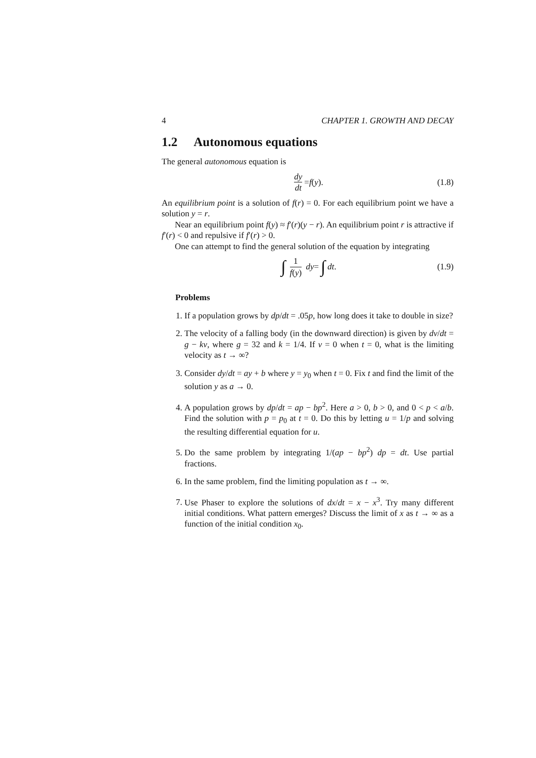4 CHAPTER 1. GROWTH AND DECAY
1.2 Autonomous equations
The general autonomous equation is
dy dt = f (y). (1.8)
An equilibrium point is a solution of f(r) = 0. For each equilibrium point we have a solution y = r.
Near an equilibrium point f(y) ≈ f′(r)(y − r). An equilibrium point r is attractive if f′(r) < 0 and repulsive if f′(r) > 0.
One can attempt to find the general solution of the equation by integrating
∫ 1 f(y) dy = ∫ dt. (1.9)
Problems
1. If a population grows by dp/dt = .05p, how long does it take to double in size?
2. The velocity of a falling body (in the downward direction) is given by dv/dt = g − kv, where g = 32 and k = 1/4. If v = 0 when t = 0, what is the limiting velocity as t → ∞?
3. Consider dy/dt = ay + b where y = y<sub>0</sub> when t = 0. Fix t and find the limit of the solution y as a → 0.
4. A population grows by dp/dt = ap − bp<sup>2</sup>. Here a > 0, b > 0, and 0 < p < a/b. Find the solution with p = p<sub>0</sub> at t = 0. Do this by letting u = 1/p and solving the resulting differential equation for u.
5. Do the same problem by integrating 1/(ap − bp<sup>2</sup>) dp = dt. Use partial fractions.
6. In the same problem, find the limiting population as t → ∞.
7. Use Phaser to explore the solutions of dx/dt = x − x<sup>3</sup>. Try many different initial conditions. What pattern emerges? Discuss the limit of x as t → ∞ as a function of the initial condition x<sub>0</sub>.